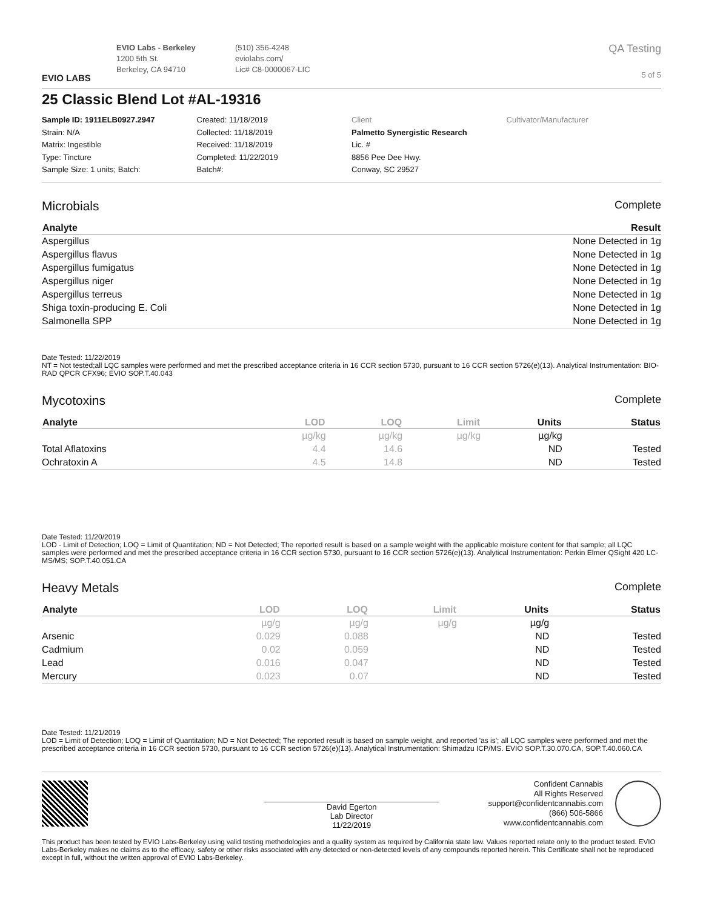EVIO LABS
EVIO Labs - Berkeley
1200 5th St.
Berkeley, CA 94710
(510) 356-4248
eviolabs.com/
Lic# C8-0000067-LIC
QA Testing
5 of 5
25 Classic Blend Lot #AL-19316
Sample ID: 1911ELB0927.2947
Strain: N/A
Matrix: Ingestible
Type: Tincture
Sample Size: 1 units; Batch:
Created: 11/18/2019
Collected: 11/18/2019
Received: 11/18/2019
Completed: 11/22/2019
Batch#:
Client
Palmetto Synergistic Research
Lic. #
8856 Pee Dee Hwy.
Conway, SC 29527
Cultivator/Manufacturer
Microbials Complete
| Analyte | Result |
| --- | --- |
| Aspergillus | None Detected in 1g |
| Aspergillus flavus | None Detected in 1g |
| Aspergillus fumigatus | None Detected in 1g |
| Aspergillus niger | None Detected in 1g |
| Aspergillus terreus | None Detected in 1g |
| Shiga toxin-producing E. Coli | None Detected in 1g |
| Salmonella SPP | None Detected in 1g |
Date Tested: 11/22/2019
NT = Not tested;all LQC samples were performed and met the prescribed acceptance criteria in 16 CCR section 5730, pursuant to 16 CCR section 5726(e)(13). Analytical Instrumentation: BIO-RAD QPCR CFX96; EVIO SOP.T.40.043
Mycotoxins Complete
| Analyte | LOD | LOQ | Limit | Units | Status |
| --- | --- | --- | --- | --- | --- |
| | µg/kg | µg/kg | µg/kg | µg/kg | |
| Total Aflatoxins | 4.4 | 14.6 | | ND | Tested |
| Ochratoxin A | 4.5 | 14.8 | | ND | Tested |
Date Tested: 11/20/2019
LOD - Limit of Detection; LOQ = Limit of Quantitation; ND = Not Detected; The reported result is based on a sample weight with the applicable moisture content for that sample; all LQC samples were performed and met the prescribed acceptance criteria in 16 CCR section 5730, pursuant to 16 CCR section 5726(e)(13). Analytical Instrumentation: Perkin Elmer QSight 420 LC-MS/MS; SOP.T.40.051.CA
Heavy Metals Complete
| Analyte | LOD | LOQ | Limit | Units | Status |
| --- | --- | --- | --- | --- | --- |
| | µg/g | µg/g | µg/g | µg/g | |
| Arsenic | 0.029 | 0.088 | | ND | Tested |
| Cadmium | 0.02 | 0.059 | | ND | Tested |
| Lead | 0.016 | 0.047 | | ND | Tested |
| Mercury | 0.023 | 0.07 | | ND | Tested |
Date Tested: 11/21/2019
LOD = Limit of Detection; LOQ = Limit of Quantitation; ND = Not Detected; The reported result is based on sample weight, and reported 'as is'; all LQC samples were performed and met the prescribed acceptance criteria in 16 CCR section 5730, pursuant to 16 CCR section 5726(e)(13). Analytical Instrumentation: Shimadzu ICP/MS. EVIO SOP.T.30.070.CA, SOP.T.40.060.CA
David Egerton
Lab Director
11/22/2019
Confident Cannabis
All Rights Reserved
support@confidentcannabis.com
(866) 506-5866
www.confidentcannabis.com
This product has been tested by EVIO Labs-Berkeley using valid testing methodologies and a quality system as required by California state law. Values reported relate only to the product tested. EVIO Labs-Berkeley makes no claims as to the efficacy, safety or other risks associated with any detected or non-detected levels of any compounds reported herein. This Certificate shall not be reproduced except in full, without the written approval of EVIO Labs-Berkeley.